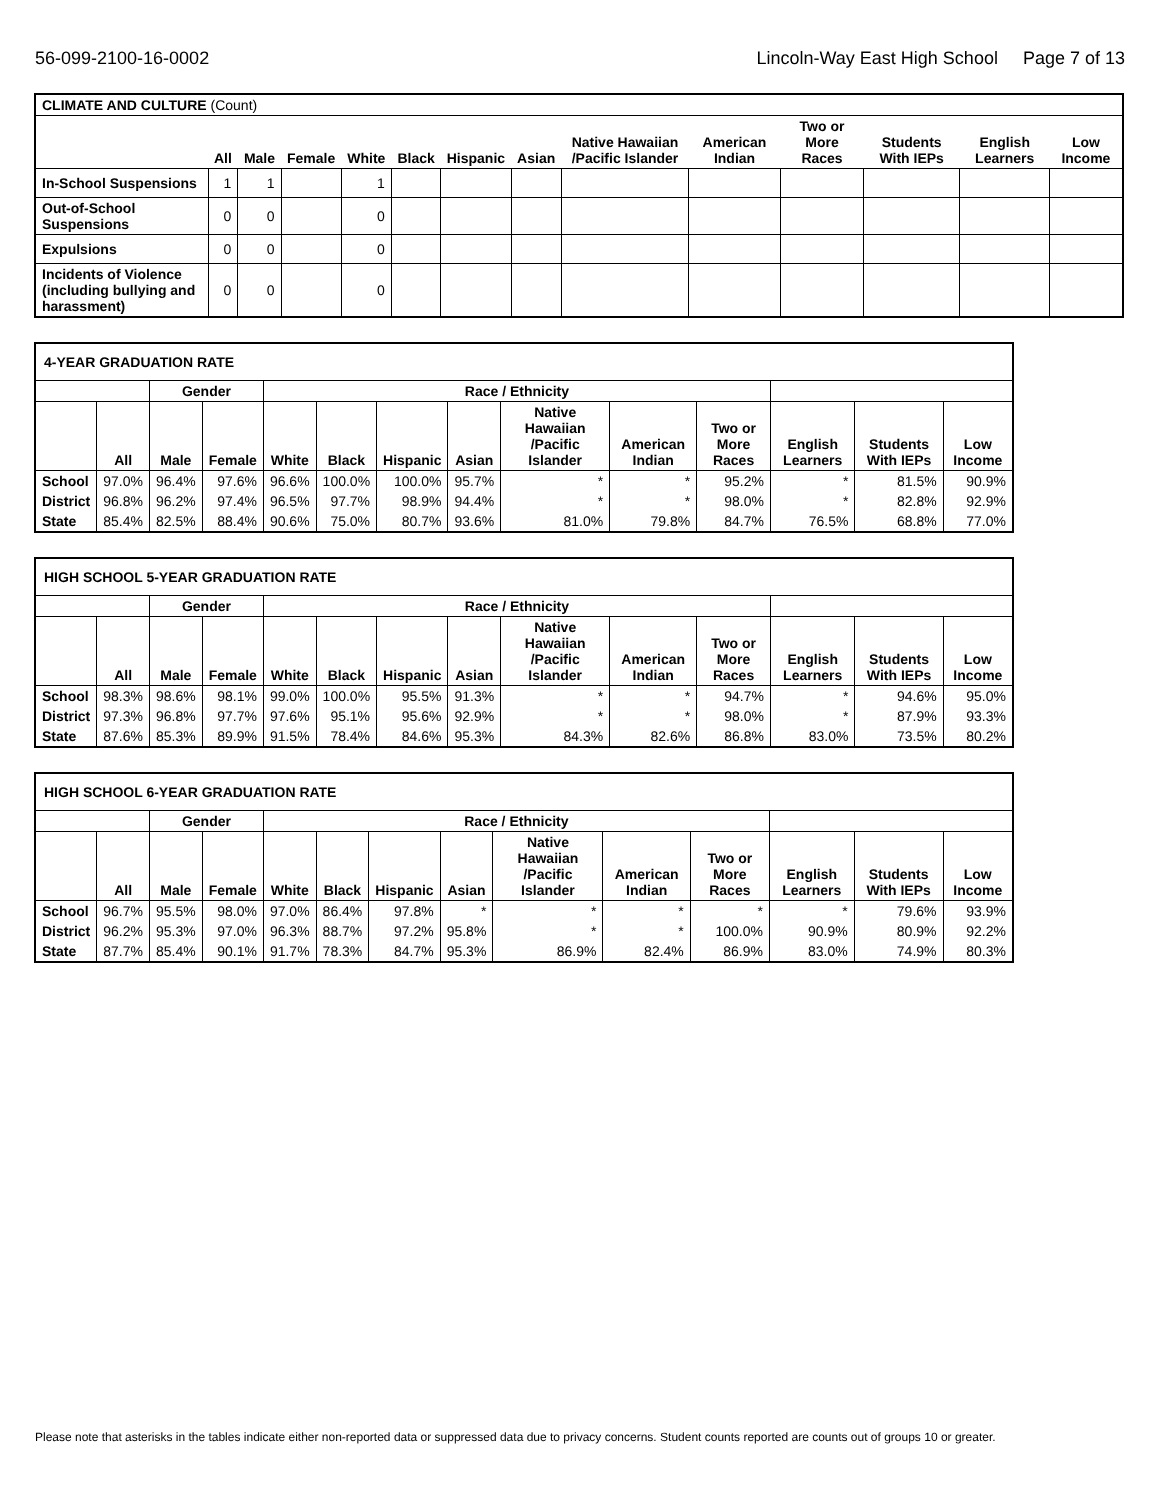56-099-2100-16-0002 Lincoln-Way East High School Page 7 of 13
| CLIMATE AND CULTURE (Count) | | | | | | | | | | | | | |
| --- | --- | --- | --- | --- | --- | --- | --- | --- | --- | --- | --- | --- | --- |
| | All | Male | Female | White | Black | Hispanic | Asian | Native Hawaiian /Pacific Islander | American Indian | Two or More Races | Students With IEPs | English Learners | Low Income |
| In-School Suspensions | 1 | 1 | | 1 | | | | | | | | | |
| Out-of-School Suspensions | 0 | 0 | | 0 | | | | | | | | | |
| Expulsions | 0 | 0 | | 0 | | | | | | | | | |
| Incidents of Violence (including bullying and harassment) | 0 | 0 | | 0 | | | | | | | | | |
| 4-YEAR GRADUATION RATE | | | | | | | | | | | | | |
| --- | --- | --- | --- | --- | --- | --- | --- | --- | --- | --- | --- | --- | --- |
| | | Gender | | Race / Ethnicity | | | | | | | | | |
| | All | Male | Female | White | Black | Hispanic | Asian | Native Hawaiian /Pacific Islander | American Indian | Two or More Races | English Learners | Students With IEPs | Low Income |
| School | 97.0% | 96.4% | 97.6% | 96.6% | 100.0% | 100.0% | 95.7% | * | * | 95.2% | * | 81.5% | 90.9% |
| District | 96.8% | 96.2% | 97.4% | 96.5% | 97.7% | 98.9% | 94.4% | * | * | 98.0% | * | 82.8% | 92.9% |
| State | 85.4% | 82.5% | 88.4% | 90.6% | 75.0% | 80.7% | 93.6% | 81.0% | 79.8% | 84.7% | 76.5% | 68.8% | 77.0% |
| HIGH SCHOOL 5-YEAR GRADUATION RATE | | | | | | | | | | | | | |
| --- | --- | --- | --- | --- | --- | --- | --- | --- | --- | --- | --- | --- | --- |
| | | Gender | | Race / Ethnicity | | | | | | | | | |
| | All | Male | Female | White | Black | Hispanic | Asian | Native Hawaiian /Pacific Islander | American Indian | Two or More Races | English Learners | Students With IEPs | Low Income |
| School | 98.3% | 98.6% | 98.1% | 99.0% | 100.0% | 95.5% | 91.3% | * | * | 94.7% | * | 94.6% | 95.0% |
| District | 97.3% | 96.8% | 97.7% | 97.6% | 95.1% | 95.6% | 92.9% | * | * | 98.0% | * | 87.9% | 93.3% |
| State | 87.6% | 85.3% | 89.9% | 91.5% | 78.4% | 84.6% | 95.3% | 84.3% | 82.6% | 86.8% | 83.0% | 73.5% | 80.2% |
| HIGH SCHOOL 6-YEAR GRADUATION RATE | | | | | | | | | | | | | |
| --- | --- | --- | --- | --- | --- | --- | --- | --- | --- | --- | --- | --- | --- |
| | | Gender | | Race / Ethnicity | | | | | | | | | |
| | All | Male | Female | White | Black | Hispanic | Asian | Native Hawaiian /Pacific Islander | American Indian | Two or More Races | English Learners | Students With IEPs | Low Income |
| School | 96.7% | 95.5% | 98.0% | 97.0% | 86.4% | 97.8% | * | * | * | * | * | 79.6% | 93.9% |
| District | 96.2% | 95.3% | 97.0% | 96.3% | 88.7% | 97.2% | 95.8% | * | * | 100.0% | 90.9% | 80.9% | 92.2% |
| State | 87.7% | 85.4% | 90.1% | 91.7% | 78.3% | 84.7% | 95.3% | 86.9% | 82.4% | 86.9% | 83.0% | 74.9% | 80.3% |
Please note that asterisks in the tables indicate either non-reported data or suppressed data due to privacy concerns. Student counts reported are counts out of groups 10 or greater.